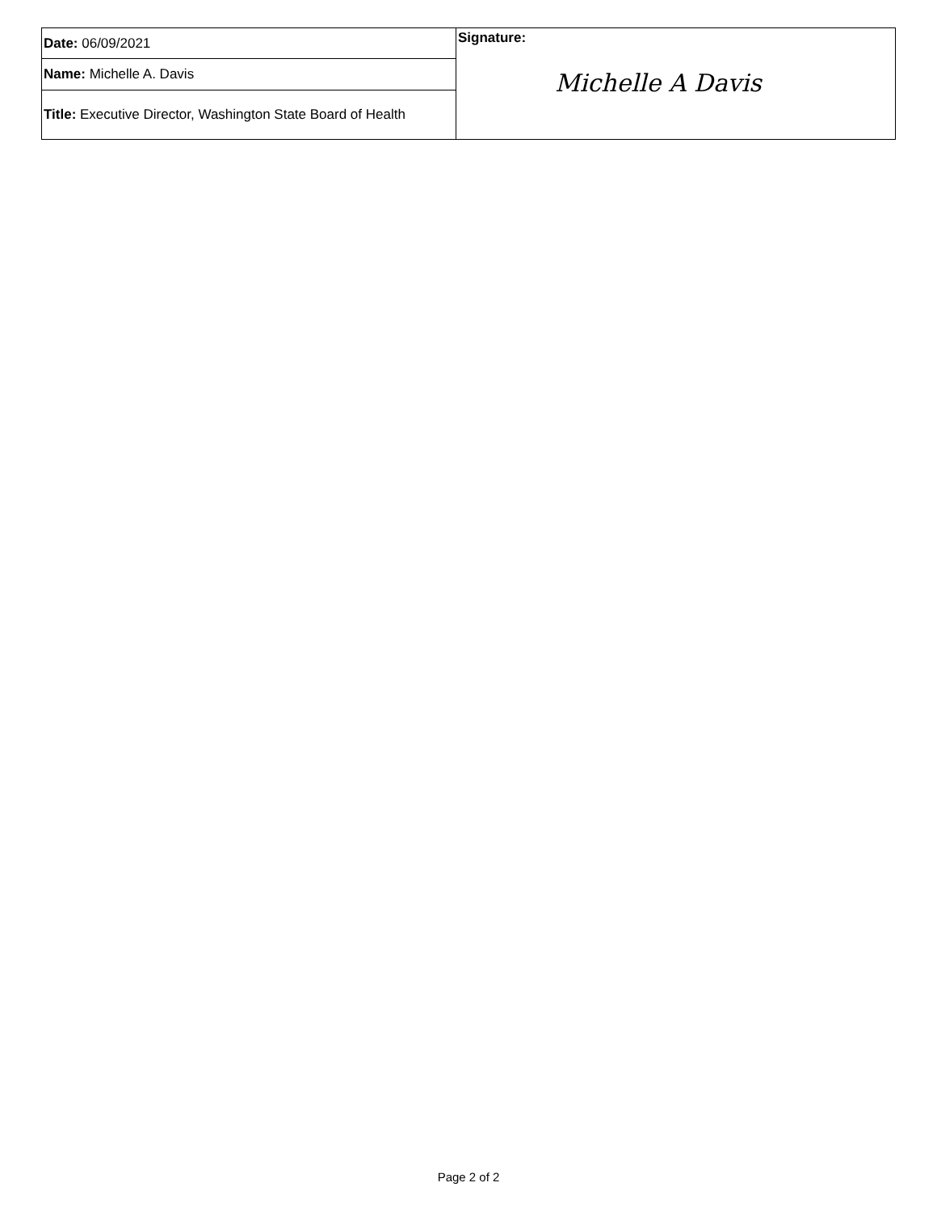| Date: 06/09/2021 | Signature: Michelle A Davis |
| Name: Michelle A. Davis | |
| Title: Executive Director, Washington State Board of Health | |
Page 2 of 2